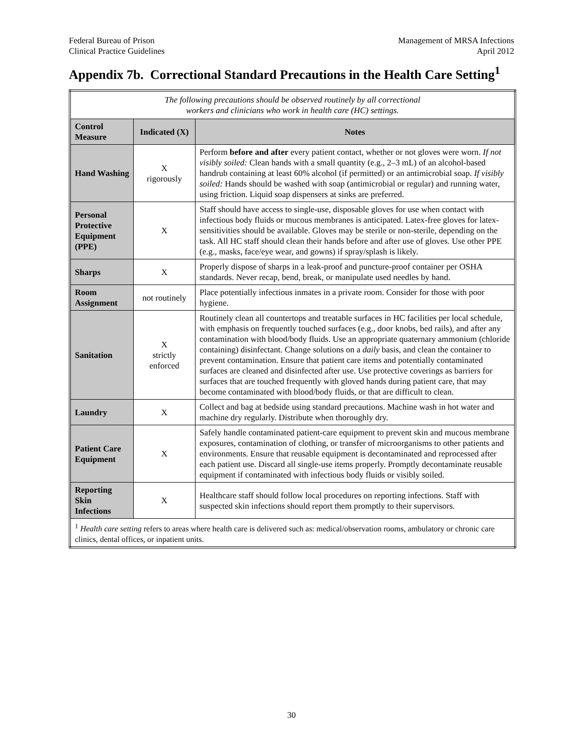Federal Bureau of Prison
Clinical Practice Guidelines
Management of MRSA Infections
April 2012
Appendix 7b. Correctional Standard Precautions in the Health Care Setting<sup>1</sup>
| The following precautions should be observed routinely by all correctional workers and clinicians who work in health care (HC) settings. | | |
| Control Measure | Indicated (X) | Notes |
| Hand Washing | X rigorously | Perform before and after every patient contact, whether or not gloves were worn. If not visibly soiled: Clean hands with a small quantity (e.g., 2–3 mL) of an alcohol-based handrub containing at least 60% alcohol (if permitted) or an antimicrobial soap. If visibly soiled: Hands should be washed with soap (antimicrobial or regular) and running water, using friction. Liquid soap dispensers at sinks are preferred. |
| Personal Protective Equipment (PPE) | X | Staff should have access to single-use, disposable gloves for use when contact with infectious body fluids or mucous membranes is anticipated. Latex-free gloves for latex-sensitivities should be available. Gloves may be sterile or non-sterile, depending on the task. All HC staff should clean their hands before and after use of gloves. Use other PPE (e.g., masks, face/eye wear, and gowns) if spray/splash is likely. |
| Sharps | X | Properly dispose of sharps in a leak-proof and puncture-proof container per OSHA standards. Never recap, bend, break, or manipulate used needles by hand. |
| Room Assignment | not routinely | Place potentially infectious inmates in a private room. Consider for those with poor hygiene. |
| Sanitation | X strictly enforced | Routinely clean all countertops and treatable surfaces in HC facilities per local schedule, with emphasis on frequently touched surfaces (e.g., door knobs, bed rails), and after any contamination with blood/body fluids. Use an appropriate quaternary ammonium (chloride containing) disinfectant. Change solutions on a daily basis, and clean the container to prevent contamination. Ensure that patient care items and potentially contaminated surfaces are cleaned and disinfected after use. Use protective coverings as barriers for surfaces that are touched frequently with gloved hands during patient care, that may become contaminated with blood/body fluids, or that are difficult to clean. |
| Laundry | X | Collect and bag at bedside using standard precautions. Machine wash in hot water and machine dry regularly. Distribute when thoroughly dry. |
| Patient Care Equipment | X | Safely handle contaminated patient-care equipment to prevent skin and mucous membrane exposures, contamination of clothing, or transfer of microorganisms to other patients and environments. Ensure that reusable equipment is decontaminated and reprocessed after each patient use. Discard all single-use items properly. Promptly decontaminate reusable equipment if contaminated with infectious body fluids or visibly soiled. |
| Reporting Skin Infections | X | Healthcare staff should follow local procedures on reporting infections. Staff with suspected skin infections should report them promptly to their supervisors. |
| <sup>1</sup> Health care setting refers to areas where health care is delivered such as: medical/observation rooms, ambulatory or chronic care clinics, dental offices, or inpatient units. | | |
30